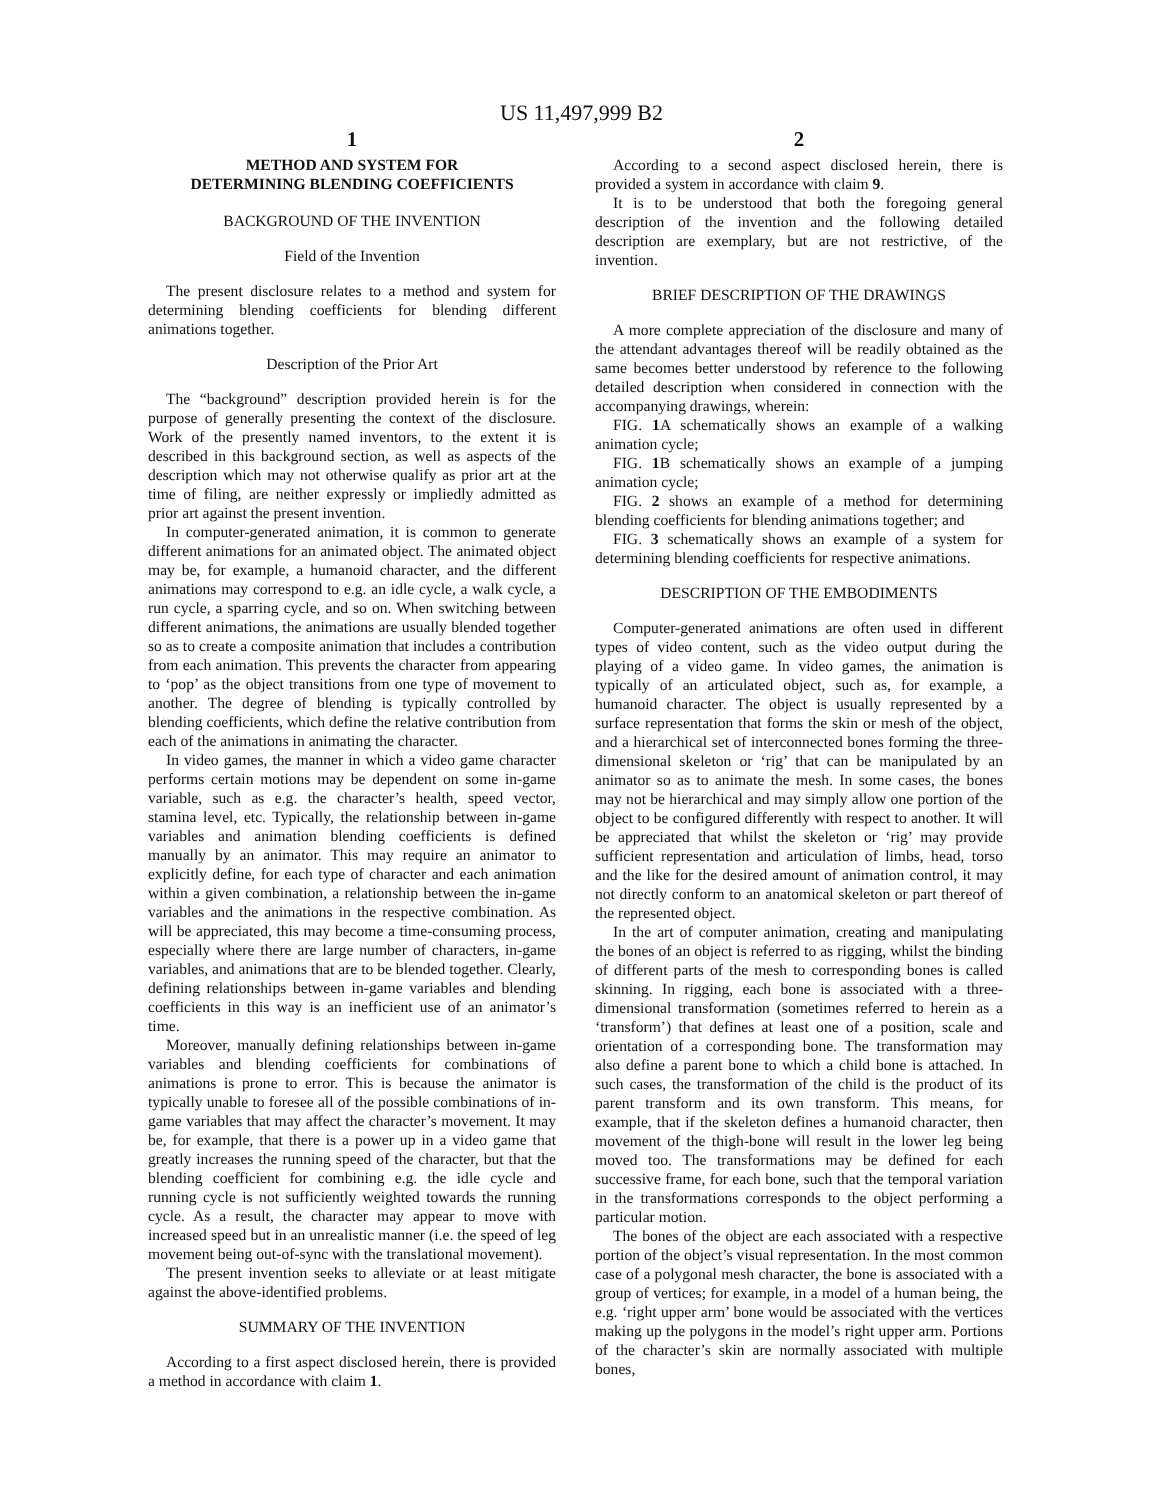US 11,497,999 B2
1
METHOD AND SYSTEM FOR
DETERMINING BLENDING COEFFICIENTS
BACKGROUND OF THE INVENTION
Field of the Invention
The present disclosure relates to a method and system for determining blending coefficients for blending different animations together.
Description of the Prior Art
The “background” description provided herein is for the purpose of generally presenting the context of the disclosure. Work of the presently named inventors, to the extent it is described in this background section, as well as aspects of the description which may not otherwise qualify as prior art at the time of filing, are neither expressly or impliedly admitted as prior art against the present invention.
In computer-generated animation, it is common to generate different animations for an animated object. The animated object may be, for example, a humanoid character, and the different animations may correspond to e.g. an idle cycle, a walk cycle, a run cycle, a sparring cycle, and so on. When switching between different animations, the animations are usually blended together so as to create a composite animation that includes a contribution from each animation. This prevents the character from appearing to ‘pop’ as the object transitions from one type of movement to another. The degree of blending is typically controlled by blending coefficients, which define the relative contribution from each of the animations in animating the character.
In video games, the manner in which a video game character performs certain motions may be dependent on some in-game variable, such as e.g. the character’s health, speed vector, stamina level, etc. Typically, the relationship between in-game variables and animation blending coefficients is defined manually by an animator. This may require an animator to explicitly define, for each type of character and each animation within a given combination, a relationship between the in-game variables and the animations in the respective combination. As will be appreciated, this may become a time-consuming process, especially where there are large number of characters, in-game variables, and animations that are to be blended together. Clearly, defining relationships between in-game variables and blending coefficients in this way is an inefficient use of an animator’s time.
Moreover, manually defining relationships between in-game variables and blending coefficients for combinations of animations is prone to error. This is because the animator is typically unable to foresee all of the possible combinations of in-game variables that may affect the character’s movement. It may be, for example, that there is a power up in a video game that greatly increases the running speed of the character, but that the blending coefficient for combining e.g. the idle cycle and running cycle is not sufficiently weighted towards the running cycle. As a result, the character may appear to move with increased speed but in an unrealistic manner (i.e. the speed of leg movement being out-of-sync with the translational movement).
The present invention seeks to alleviate or at least mitigate against the above-identified problems.
SUMMARY OF THE INVENTION
According to a first aspect disclosed herein, there is provided a method in accordance with claim 1.
2
According to a second aspect disclosed herein, there is provided a system in accordance with claim 9.
It is to be understood that both the foregoing general description of the invention and the following detailed description are exemplary, but are not restrictive, of the invention.
BRIEF DESCRIPTION OF THE DRAWINGS
A more complete appreciation of the disclosure and many of the attendant advantages thereof will be readily obtained as the same becomes better understood by reference to the following detailed description when considered in connection with the accompanying drawings, wherein:
FIG. 1 A schematically shows an example of a walking animation cycle;
FIG. 1 B schematically shows an example of a jumping animation cycle;
FIG. 2 shows an example of a method for determining blending coefficients for blending animations together; and
FIG. 3 schematically shows an example of a system for determining blending coefficients for respective animations.
DESCRIPTION OF THE EMBODIMENTS
Computer-generated animations are often used in different types of video content, such as the video output during the playing of a video game. In video games, the animation is typically of an articulated object, such as, for example, a humanoid character. The object is usually represented by a surface representation that forms the skin or mesh of the object, and a hierarchical set of interconnected bones forming the three-dimensional skeleton or ‘rig’ that can be manipulated by an animator so as to animate the mesh. In some cases, the bones may not be hierarchical and may simply allow one portion of the object to be configured differently with respect to another. It will be appreciated that whilst the skeleton or ‘rig’ may provide sufficient representation and articulation of limbs, head, torso and the like for the desired amount of animation control, it may not directly conform to an anatomical skeleton or part thereof of the represented object.
In the art of computer animation, creating and manipulating the bones of an object is referred to as rigging, whilst the binding of different parts of the mesh to corresponding bones is called skinning. In rigging, each bone is associated with a three-dimensional transformation (sometimes referred to herein as a ‘transform’) that defines at least one of a position, scale and orientation of a corresponding bone. The transformation may also define a parent bone to which a child bone is attached. In such cases, the transformation of the child is the product of its parent transform and its own transform. This means, for example, that if the skeleton defines a humanoid character, then movement of the thigh-bone will result in the lower leg being moved too. The transformations may be defined for each successive frame, for each bone, such that the temporal variation in the transformations corresponds to the object performing a particular motion.
The bones of the object are each associated with a respective portion of the object’s visual representation. In the most common case of a polygonal mesh character, the bone is associated with a group of vertices; for example, in a model of a human being, the e.g. ‘right upper arm’ bone would be associated with the vertices making up the polygons in the model’s right upper arm. Portions of the character’s skin are normally associated with multiple bones,